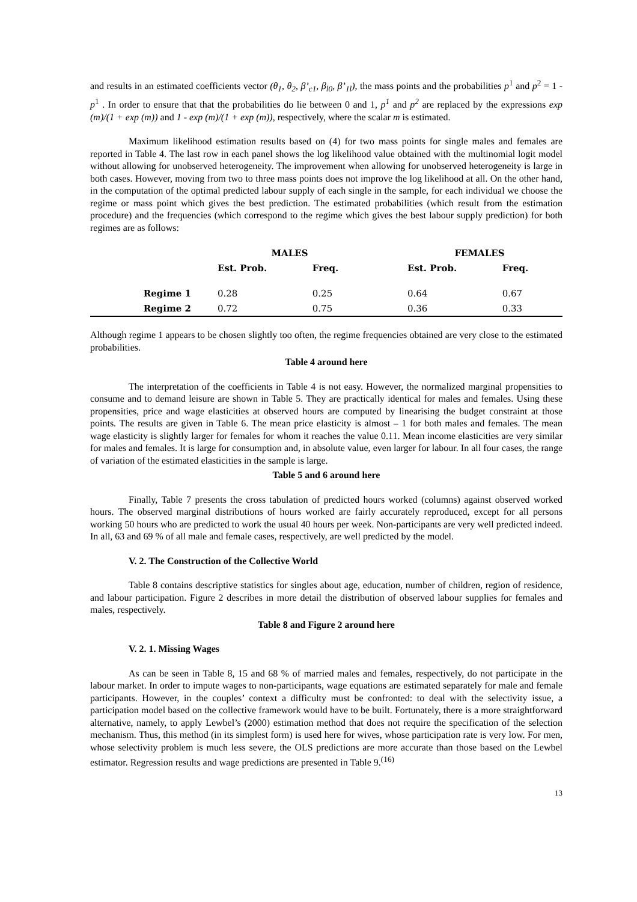and results in an estimated coefficients vector (θ<sub>1</sub>, θ<sub>2</sub>, β’<sub>c1</sub>, β<sub>l0</sub>, β’<sub>1l</sub>), the mass points and the probabilities p<sup>1</sup> and p<sup>2</sup> = 1 - p<sup>1</sup> . In order to ensure that that the probabilities do lie between 0 and 1, p<sup>1</sup> and p<sup>2</sup> are replaced by the expressions exp (m)/(1 + exp (m)) and 1 - exp (m)/(1 + exp (m)), respectively, where the scalar m is estimated.
Maximum likelihood estimation results based on (4) for two mass points for single males and females are reported in Table 4. The last row in each panel shows the log likelihood value obtained with the multinomial logit model without allowing for unobserved heterogeneity. The improvement when allowing for unobserved heterogeneity is large in both cases. However, moving from two to three mass points does not improve the log likelihood at all. On the other hand, in the computation of the optimal predicted labour supply of each single in the sample, for each individual we choose the regime or mass point which gives the best prediction. The estimated probabilities (which result from the estimation procedure) and the frequencies (which correspond to the regime which gives the best labour supply prediction) for both regimes are as follows:
| | MALES | | | FEMALES | | |
| --- | --- | --- | --- | --- | --- | --- |
| | Est. Prob. | Freq. | | Est. Prob. | Freq. | |
| Regime 1 | 0.28 | 0.25 | | 0.64 | 0.67 | |
| Regime 2 | 0.72 | 0.75 | | 0.36 | 0.33 | |
Although regime 1 appears to be chosen slightly too often, the regime frequencies obtained are very close to the estimated probabilities.
Table 4 around here
The interpretation of the coefficients in Table 4 is not easy. However, the normalized marginal propensities to consume and to demand leisure are shown in Table 5. They are practically identical for males and females. Using these propensities, price and wage elasticities at observed hours are computed by linearising the budget constraint at those points. The results are given in Table 6. The mean price elasticity is almost – 1 for both males and females. The mean wage elasticity is slightly larger for females for whom it reaches the value 0.11. Mean income elasticities are very similar for males and females. It is large for consumption and, in absolute value, even larger for labour. In all four cases, the range of variation of the estimated elasticities in the sample is large.
Table 5 and 6 around here
Finally, Table 7 presents the cross tabulation of predicted hours worked (columns) against observed worked hours. The observed marginal distributions of hours worked are fairly accurately reproduced, except for all persons working 50 hours who are predicted to work the usual 40 hours per week. Non-participants are very well predicted indeed. In all, 63 and 69 % of all male and female cases, respectively, are well predicted by the model.
V. 2. The Construction of the Collective World
Table 8 contains descriptive statistics for singles about age, education, number of children, region of residence, and labour participation. Figure 2 describes in more detail the distribution of observed labour supplies for females and males, respectively.
Table 8 and Figure 2 around here
V. 2. 1. Missing Wages
As can be seen in Table 8, 15 and 68 % of married males and females, respectively, do not participate in the labour market. In order to impute wages to non-participants, wage equations are estimated separately for male and female participants. However, in the couples’ context a difficulty must be confronted: to deal with the selectivity issue, a participation model based on the collective framework would have to be built. Fortunately, there is a more straightforward alternative, namely, to apply Lewbel’s (2000) estimation method that does not require the specification of the selection mechanism. Thus, this method (in its simplest form) is used here for wives, whose participation rate is very low. For men, whose selectivity problem is much less severe, the OLS predictions are more accurate than those based on the Lewbel estimator. Regression results and wage predictions are presented in Table 9.<sup>(16)</sup>
13